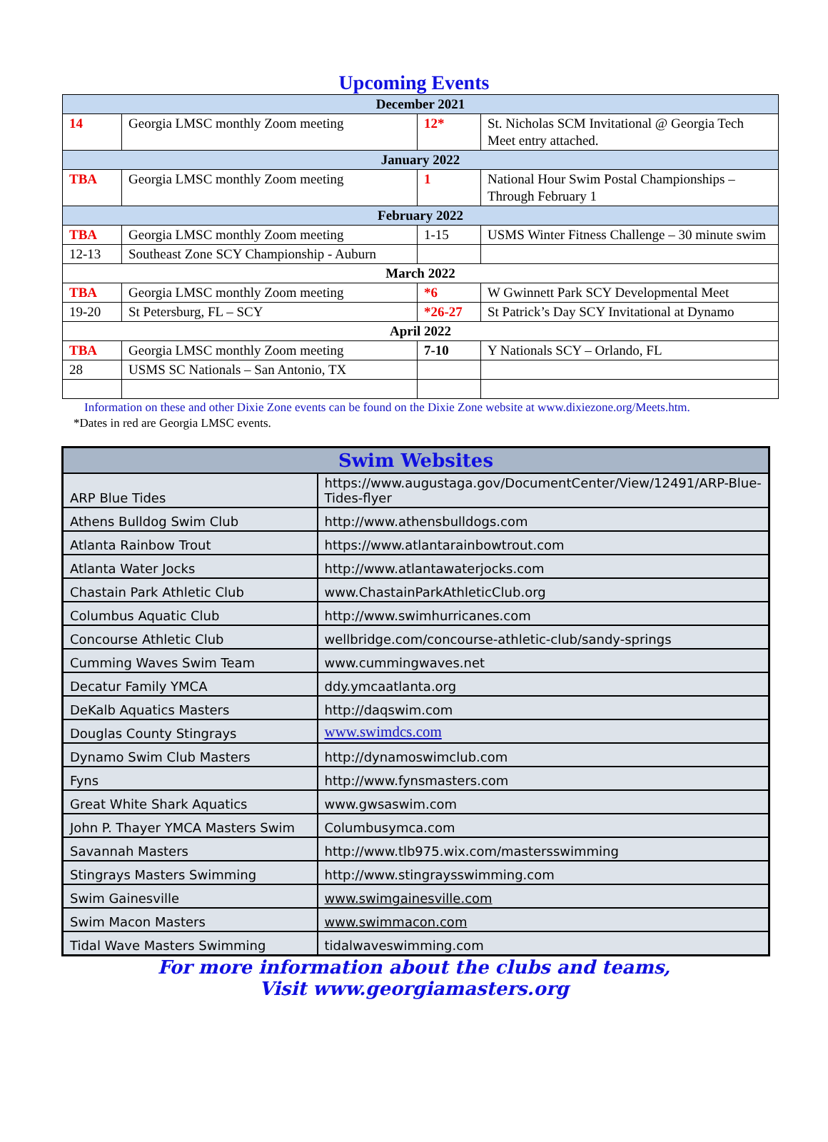Upcoming Events
| December 2021 | | | |
| --- | --- | --- | --- |
| 14 | Georgia LMSC monthly Zoom meeting | 12* | St. Nicholas SCM Invitational @ Georgia Tech Meet entry attached. |
| January 2022 | | | |
| TBA | Georgia LMSC monthly Zoom meeting | 1 | National Hour Swim Postal Championships – Through February 1 |
| February 2022 | | | |
| TBA | Georgia LMSC monthly Zoom meeting | 1-15 | USMS Winter Fitness Challenge – 30 minute swim |
| 12-13 | Southeast Zone SCY Championship - Auburn | | |
| March 2022 | | | |
| TBA | Georgia LMSC monthly Zoom meeting | *6 | W Gwinnett Park SCY Developmental Meet |
| 19-20 | St Petersburg, FL – SCY | *26-27 | St Patrick’s Day SCY Invitational at Dynamo |
| April 2022 | | | |
| TBA | Georgia LMSC monthly Zoom meeting | 7-10 | Y Nationals SCY – Orlando, FL |
| 28 | USMS SC Nationals – San Antonio, TX | | |
Information on these and other Dixie Zone events can be found on the Dixie Zone website at www.dixiezone.org/Meets.htm.
*Dates in red are Georgia LMSC events.
| Swim Websites | |
| --- | --- |
| ARP Blue Tides | https://www.augustaga.gov/DocumentCenter/View/12491/ARP-Blue-Tides-flyer |
| Athens Bulldog Swim Club | http://www.athensbulldogs.com |
| Atlanta Rainbow Trout | https://www.atlantarainbowtrout.com |
| Atlanta Water Jocks | http://www.atlantawaterjocks.com |
| Chastain Park Athletic Club | www.ChastainParkAthleticClub.org |
| Columbus Aquatic Club | http://www.swimhurricanes.com |
| Concourse Athletic Club | wellbridge.com/concourse-athletic-club/sandy-springs |
| Cumming Waves Swim Team | www.cummingwaves.net |
| Decatur Family YMCA | ddy.ymcaatlanta.org |
| DeKalb Aquatics Masters | http://daqswim.com |
| Douglas County Stingrays | www.swimdcs.com |
| Dynamo Swim Club Masters | http://dynamoswimclub.com |
| Fyns | http://www.fynsmasters.com |
| Great White Shark Aquatics | www.gwsaswim.com |
| John P. Thayer YMCA Masters Swim | Columbusymca.com |
| Savannah Masters | http://www.tlb975.wix.com/mastersswimming |
| Stingrays Masters Swimming | http://www.stingraysswimming.com |
| Swim Gainesville | www.swimgainesville.com |
| Swim Macon Masters | www.swimmacon.com |
| Tidal Wave Masters Swimming | tidalwaveswimming.com |
For more information about the clubs and teams,
Visit www.georgiamasters.org